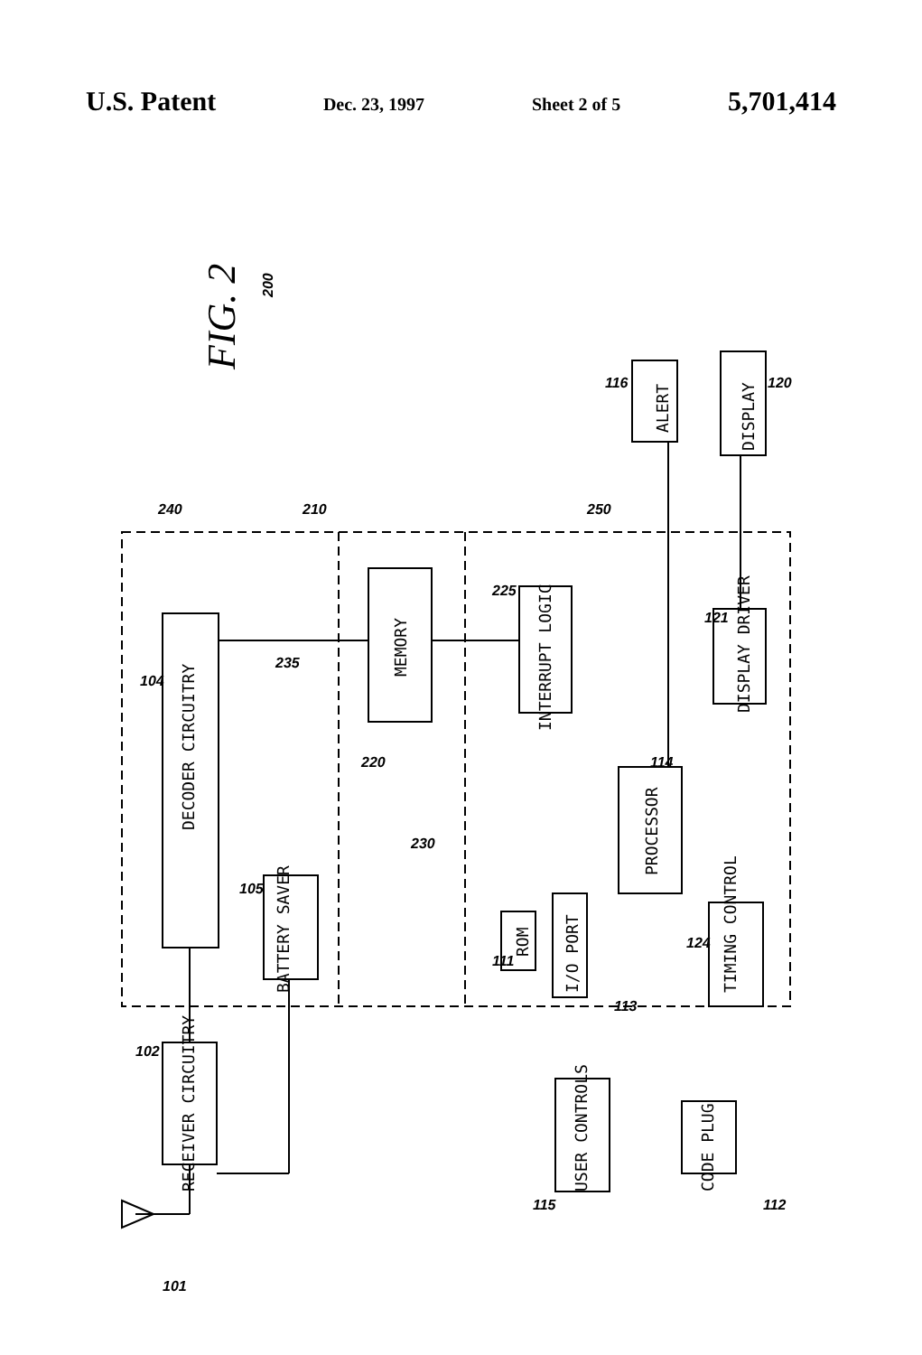U.S. Patent Dec. 23, 1997 Sheet 2 of 5 5,701,414
FIG. 2
200
DECODER CIRCUITRY
BATTERY SAVER
MEMORY
INTERRUPT LOGIC
PROCESSOR
DISPLAY DRIVER
ALERT
DISPLAY
ROM
I/O PORT
TIMING CONTROL
RECEIVER CIRCUITRY
USER CONTROLS
CODE PLUG
101
102
104
105
114
111
113
115
112
124
116
120
121
225
220
230
235
240
210
250